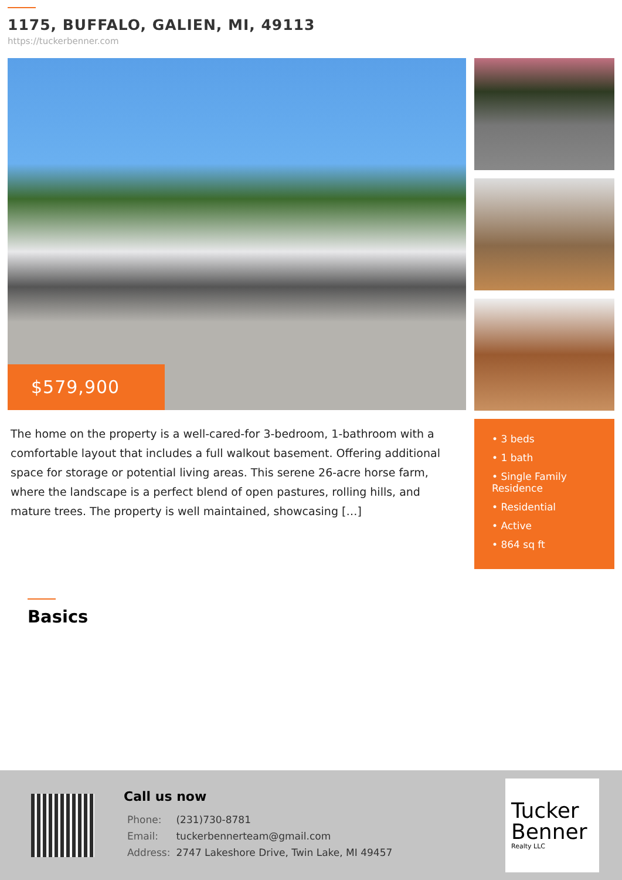1175, BUFFALO, GALIEN, MI, 49113
https://tuckerbenner.com
$579,900
The home on the property is a well-cared-for 3-bedroom, 1-bathroom with a comfortable layout that includes a full walkout basement. Offering additional space for storage or potential living areas. This serene 26-acre horse farm, where the landscape is a perfect blend of open pastures, rolling hills, and mature trees. The property is well maintained, showcasing […]
• 3 beds
• 1 bath
• Single Family Residence
• Residential
• Active
• 864 sq ft
Basics
Call us now
| Phone: | (231)730-8781 |
| Email: | tuckerbennerteam@gmail.com |
| Address: | 2747 Lakeshore Drive, Twin Lake, MI 49457 |
Tucker
Benner
Realty LLC